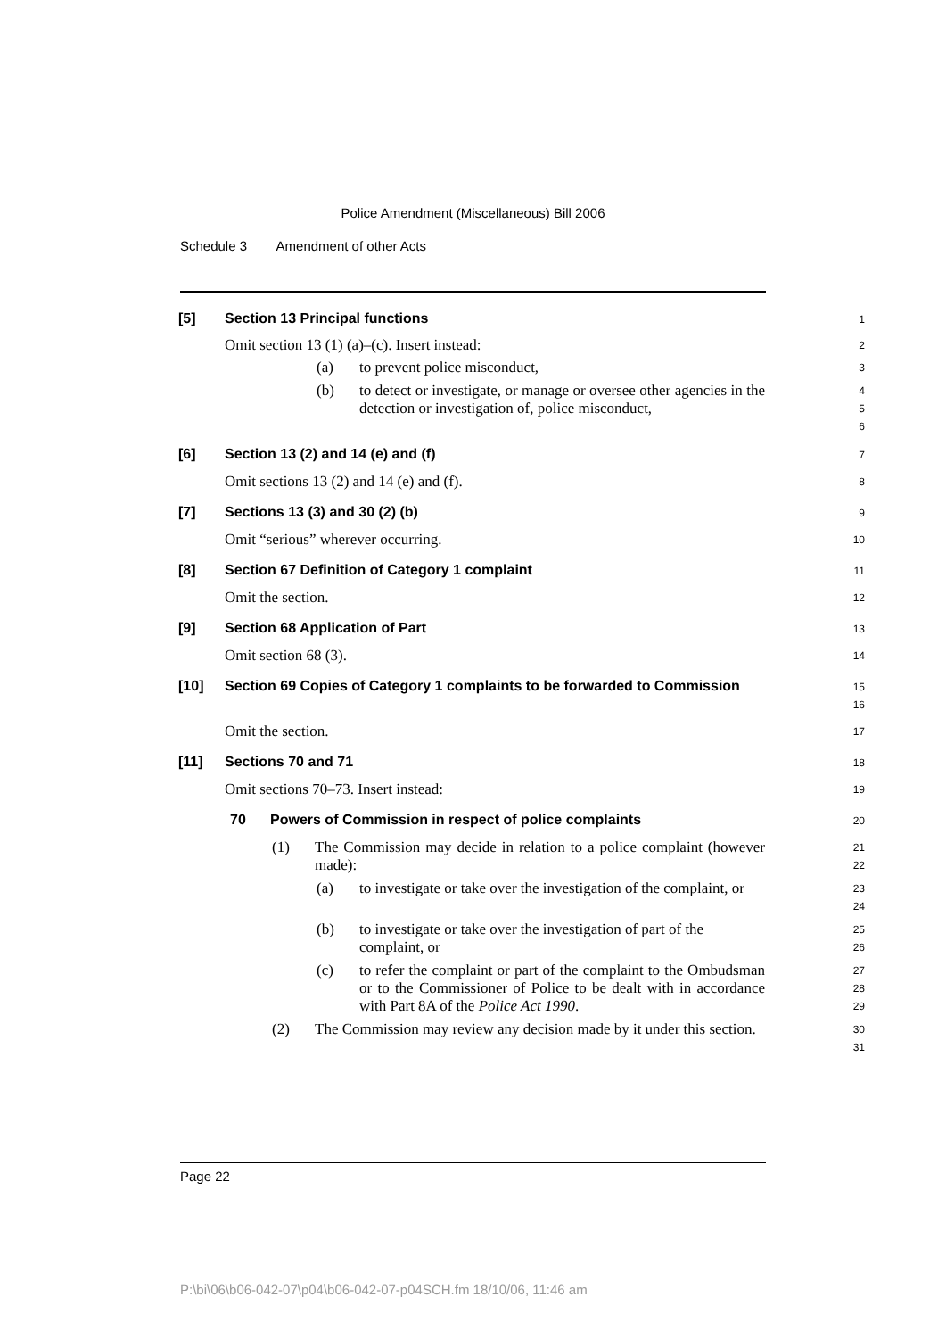Police Amendment (Miscellaneous) Bill 2006
Schedule 3 Amendment of other Acts
[5] Section 13 Principal functions
1
Omit section 13 (1) (a)–(c). Insert instead:
2
(a) to prevent police misconduct,
3
(b) to detect or investigate, or manage or oversee other agencies in the detection or investigation of, police misconduct,
4
5
6
[6] Section 13 (2) and 14 (e) and (f)
7
Omit sections 13 (2) and 14 (e) and (f).
8
[7] Sections 13 (3) and 30 (2) (b)
9
Omit “serious” wherever occurring.
10
[8] Section 67 Definition of Category 1 complaint
11
Omit the section.
12
[9] Section 68 Application of Part
13
Omit section 68 (3).
14
[10] Section 69 Copies of Category 1 complaints to be forwarded to Commission
15
16
Omit the section.
17
[11] Sections 70 and 71
18
Omit sections 70–73. Insert instead:
19
70 Powers of Commission in respect of police complaints
20
(1) The Commission may decide in relation to a police complaint (however made):
21
22
(a) to investigate or take over the investigation of the complaint, or
23
24
(b) to investigate or take over the investigation of part of the complaint, or
25
26
(c) to refer the complaint or part of the complaint to the Ombudsman or to the Commissioner of Police to be dealt with in accordance with Part 8A of the Police Act 1990.
27
28
29
(2) The Commission may review any decision made by it under this section.
30
31
Page 22
P:\bi\06\b06-042-07\p04\b06-042-07-p04SCH.fm 18/10/06, 11:46 am